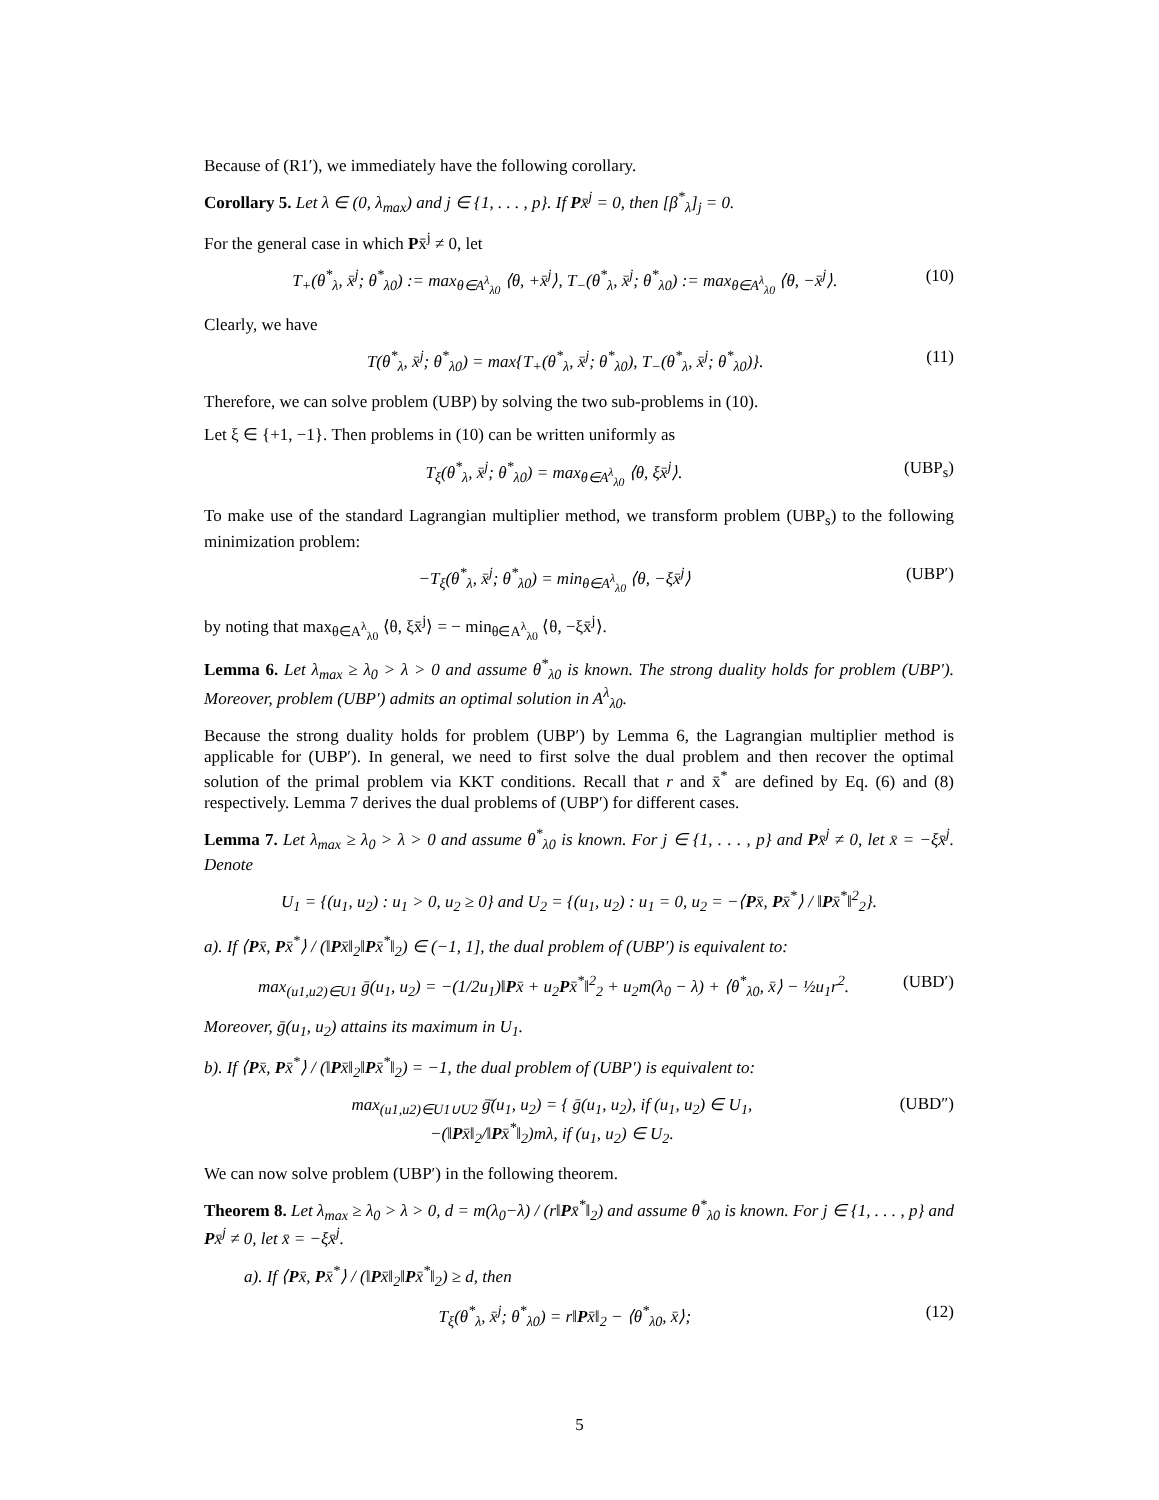Because of (R1′), we immediately have the following corollary.
Corollary 5. Let λ ∈ (0, λ<sub>max</sub>) and j ∈ {1, . . . , p}. If Px̄<sup>j</sup> = 0, then [β<sup>*</sup><sub>λ</sub>]<sub>j</sub> = 0.
For the general case in which Px̄<sup>j</sup> ≠ 0, let
T<sub>+</sub>(θ<sup>*</sup><sub>λ</sub>, x̄<sup>j</sup>; θ<sup>*</sup><sub>λ0</sub>) := max<sub>θ∈A<sup>λ</sup><sub>λ0</sub></sub> ⟨θ, +x̄<sup>j</sup>⟩, T<sub>−</sub>(θ<sup>*</sup><sub>λ</sub>, x̄<sup>j</sup>; θ<sup>*</sup><sub>λ0</sub>) := max<sub>θ∈A<sup>λ</sup><sub>λ0</sub></sub> ⟨θ, −x̄<sup>j</sup>⟩. (10)
Clearly, we have
T(θ<sup>*</sup><sub>λ</sub>, x̄<sup>j</sup>; θ<sup>*</sup><sub>λ0</sub>) = max{T<sub>+</sub>(θ<sup>*</sup><sub>λ</sub>, x̄<sup>j</sup>; θ<sup>*</sup><sub>λ0</sub>), T<sub>−</sub>(θ<sup>*</sup><sub>λ</sub>, x̄<sup>j</sup>; θ<sup>*</sup><sub>λ0</sub>)}. (11)
Therefore, we can solve problem (UBP) by solving the two sub-problems in (10).
Let ξ ∈ {+1, −1}. Then problems in (10) can be written uniformly as
T<sub>ξ</sub>(θ<sup>*</sup><sub>λ</sub>, x̄<sup>j</sup>; θ<sup>*</sup><sub>λ0</sub>) = max<sub>θ∈A<sup>λ</sup><sub>λ0</sub></sub> ⟨θ, ξx̄<sup>j</sup>⟩. (UBP<sub>s</sub>)
To make use of the standard Lagrangian multiplier method, we transform problem (UBP<sub>s</sub>) to the following minimization problem:
−T<sub>ξ</sub>(θ<sup>*</sup><sub>λ</sub>, x̄<sup>j</sup>; θ<sup>*</sup><sub>λ0</sub>) = min<sub>θ∈A<sup>λ</sup><sub>λ0</sub></sub> ⟨θ, −ξx̄<sup>j</sup>⟩ (UBP′)
by noting that max<sub>θ∈A<sup>λ</sup><sub>λ0</sub></sub> ⟨θ, ξx̄<sup>j</sup>⟩ = − min<sub>θ∈A<sup>λ</sup><sub>λ0</sub></sub> ⟨θ, −ξx̄<sup>j</sup>⟩.
Lemma 6. Let λ<sub>max</sub> ≥ λ<sub>0</sub> > λ > 0 and assume θ<sup>*</sup><sub>λ0</sub> is known. The strong duality holds for problem (UBP′). Moreover, problem (UBP′) admits an optimal solution in A<sup>λ</sup><sub>λ0</sub>.
Because the strong duality holds for problem (UBP′) by Lemma 6, the Lagrangian multiplier method is applicable for (UBP′). In general, we need to first solve the dual problem and then recover the optimal solution of the primal problem via KKT conditions. Recall that r and x̄<sup>*</sup> are defined by Eq. (6) and (8) respectively. Lemma 7 derives the dual problems of (UBP′) for different cases.
Lemma 7. Let λ<sub>max</sub> ≥ λ<sub>0</sub> > λ > 0 and assume θ<sup>*</sup><sub>λ0</sub> is known. For j ∈ {1, . . . , p} and Px̄<sup>j</sup> ≠ 0, let x̄ = −ξx̄<sup>j</sup>. Denote
U<sub>1</sub> = {(u<sub>1</sub>, u<sub>2</sub>) : u<sub>1</sub> > 0, u<sub>2</sub> ≥ 0} and U<sub>2</sub> = {(u<sub>1</sub>, u<sub>2</sub>) : u<sub>1</sub> = 0, u<sub>2</sub> = −⟨Px̄, Px̄<sup>*</sup>⟩ / ‖Px̄<sup>*</sup>‖<sup>2</sup><sub>2</sub>}.
a). If ⟨Px̄, Px̄<sup>*</sup>⟩ / (‖Px̄‖<sub>2</sub>‖Px̄<sup>*</sup>‖<sub>2</sub>) ∈ (−1, 1], the dual problem of (UBP′) is equivalent to:
max<sub>(u1,u2)∈U1</sub> ḡ(u<sub>1</sub>, u<sub>2</sub>) = −(1/2u<sub>1</sub>)‖Px̄ + u<sub>2</sub>Px̄<sup>*</sup>‖<sup>2</sup><sub>2</sub> + u<sub>2</sub>m(λ<sub>0</sub> − λ) + ⟨θ<sup>*</sup><sub>λ0</sub>, x̄⟩ − ½u<sub>1</sub>r<sup>2</sup>. (UBD′)
Moreover, ḡ(u<sub>1</sub>, u<sub>2</sub>) attains its maximum in U<sub>1</sub>.
b). If ⟨Px̄, Px̄<sup>*</sup>⟩ / (‖Px̄‖<sub>2</sub>‖Px̄<sup>*</sup>‖<sub>2</sub>) = −1, the dual problem of (UBP′) is equivalent to:
max<sub>(u1,u2)∈U1∪U2</sub> ḡ̄(u<sub>1</sub>, u<sub>2</sub>) = { ḡ(u<sub>1</sub>, u<sub>2</sub>), if (u<sub>1</sub>, u<sub>2</sub>) ∈ U<sub>1</sub>,
−(‖Px̄‖<sub>2</sub>/‖Px̄<sup>*</sup>‖<sub>2</sub>)mλ, if (u<sub>1</sub>, u<sub>2</sub>) ∈ U<sub>2</sub>. (UBD″)
We can now solve problem (UBP′) in the following theorem.
Theorem 8. Let λ<sub>max</sub> ≥ λ<sub>0</sub> > λ > 0, d = m(λ<sub>0</sub>−λ) / (r‖Px̄<sup>*</sup>‖<sub>2</sub>) and assume θ<sup>*</sup><sub>λ0</sub> is known. For j ∈ {1, . . . , p} and Px̄<sup>j</sup> ≠ 0, let x̄ = −ξx̄<sup>j</sup>.
a). If ⟨Px̄, Px̄<sup>*</sup>⟩ / (‖Px̄‖<sub>2</sub>‖Px̄<sup>*</sup>‖<sub>2</sub>) ≥ d, then
T<sub>ξ</sub>(θ<sup>*</sup><sub>λ</sub>, x̄<sup>j</sup>; θ<sup>*</sup><sub>λ0</sub>) = r‖Px̄‖<sub>2</sub> − ⟨θ<sup>*</sup><sub>λ0</sub>, x̄⟩; (12)
5